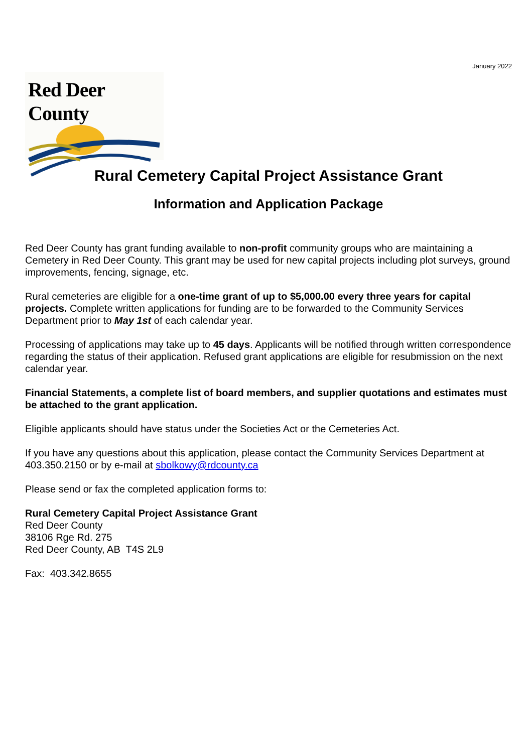January 2022
Red Deer County
Rural Cemetery Capital Project Assistance Grant
Information and Application Package
Red Deer County has grant funding available to non-profit community groups who are maintaining a Cemetery in Red Deer County. This grant may be used for new capital projects including plot surveys, ground improvements, fencing, signage, etc.
Rural cemeteries are eligible for a one-time grant of up to $5,000.00 every three years for capital projects. Complete written applications for funding are to be forwarded to the Community Services Department prior to May 1st of each calendar year.
Processing of applications may take up to 45 days. Applicants will be notified through written correspondence regarding the status of their application. Refused grant applications are eligible for resubmission on the next calendar year.
Financial Statements, a complete list of board members, and supplier quotations and estimates must be attached to the grant application.
Eligible applicants should have status under the Societies Act or the Cemeteries Act.
If you have any questions about this application, please contact the Community Services Department at 403.350.2150 or by e-mail at sbolkowy@rdcounty.ca
Please send or fax the completed application forms to:
Rural Cemetery Capital Project Assistance Grant
Red Deer County
38106 Rge Rd. 275
Red Deer County, AB T4S 2L9
Fax: 403.342.8655